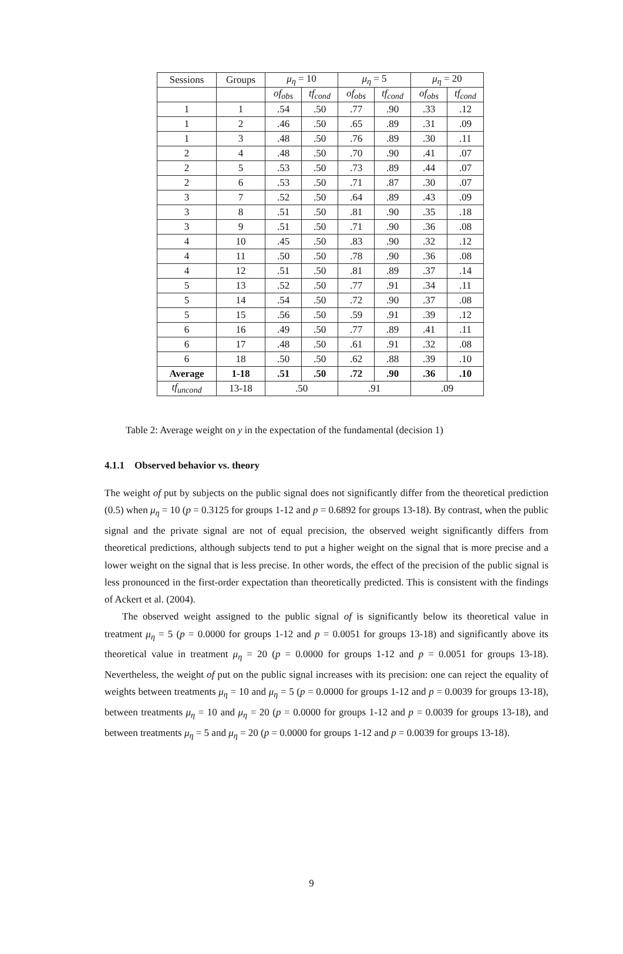| Sessions | Groups | μ<sub>η</sub> = 10 | | μ<sub>η</sub> = 5 | | μ<sub>η</sub> = 20 | |
| --- | --- | --- | --- | --- | --- | --- | --- |
| | | of<sub>obs</sub> | tf<sub>cond</sub> | of<sub>obs</sub> | tf<sub>cond</sub> | of<sub>obs</sub> | tf<sub>cond</sub> |
| 1 | 1 | .54 | .50 | .77 | .90 | .33 | .12 |
| 1 | 2 | .46 | .50 | .65 | .89 | .31 | .09 |
| 1 | 3 | .48 | .50 | .76 | .89 | .30 | .11 |
| 2 | 4 | .48 | .50 | .70 | .90 | .41 | .07 |
| 2 | 5 | .53 | .50 | .73 | .89 | .44 | .07 |
| 2 | 6 | .53 | .50 | .71 | .87 | .30 | .07 |
| 3 | 7 | .52 | .50 | .64 | .89 | .43 | .09 |
| 3 | 8 | .51 | .50 | .81 | .90 | .35 | .18 |
| 3 | 9 | .51 | .50 | .71 | .90 | .36 | .08 |
| 4 | 10 | .45 | .50 | .83 | .90 | .32 | .12 |
| 4 | 11 | .50 | .50 | .78 | .90 | .36 | .08 |
| 4 | 12 | .51 | .50 | .81 | .89 | .37 | .14 |
| 5 | 13 | .52 | .50 | .77 | .91 | .34 | .11 |
| 5 | 14 | .54 | .50 | .72 | .90 | .37 | .08 |
| 5 | 15 | .56 | .50 | .59 | .91 | .39 | .12 |
| 6 | 16 | .49 | .50 | .77 | .89 | .41 | .11 |
| 6 | 17 | .48 | .50 | .61 | .91 | .32 | .08 |
| 6 | 18 | .50 | .50 | .62 | .88 | .39 | .10 |
| Average | 1-18 | .51 | .50 | .72 | .90 | .36 | .10 |
| tf<sub>uncond</sub> | 13-18 | .50 | | .91 | | .09 | |
Table 2: Average weight on y in the expectation of the fundamental (decision 1)
4.1.1 Observed behavior vs. theory
The weight of put by subjects on the public signal does not significantly differ from the theoretical prediction (0.5) when μ<sub>η</sub> = 10 (p = 0.3125 for groups 1-12 and p = 0.6892 for groups 13-18). By contrast, when the public signal and the private signal are not of equal precision, the observed weight significantly differs from theoretical predictions, although subjects tend to put a higher weight on the signal that is more precise and a lower weight on the signal that is less precise. In other words, the effect of the precision of the public signal is less pronounced in the first-order expectation than theoretically predicted. This is consistent with the findings of Ackert et al. (2004).
The observed weight assigned to the public signal of is significantly below its theoretical value in treatment μ<sub>η</sub> = 5 (p = 0.0000 for groups 1-12 and p = 0.0051 for groups 13-18) and significantly above its theoretical value in treatment μ<sub>η</sub> = 20 (p = 0.0000 for groups 1-12 and p = 0.0051 for groups 13-18). Nevertheless, the weight of put on the public signal increases with its precision: one can reject the equality of weights between treatments μ<sub>η</sub> = 10 and μ<sub>η</sub> = 5 (p = 0.0000 for groups 1-12 and p = 0.0039 for groups 13-18), between treatments μ<sub>η</sub> = 10 and μ<sub>η</sub> = 20 (p = 0.0000 for groups 1-12 and p = 0.0039 for groups 13-18), and between treatments μ<sub>η</sub> = 5 and μ<sub>η</sub> = 20 (p = 0.0000 for groups 1-12 and p = 0.0039 for groups 13-18).
9